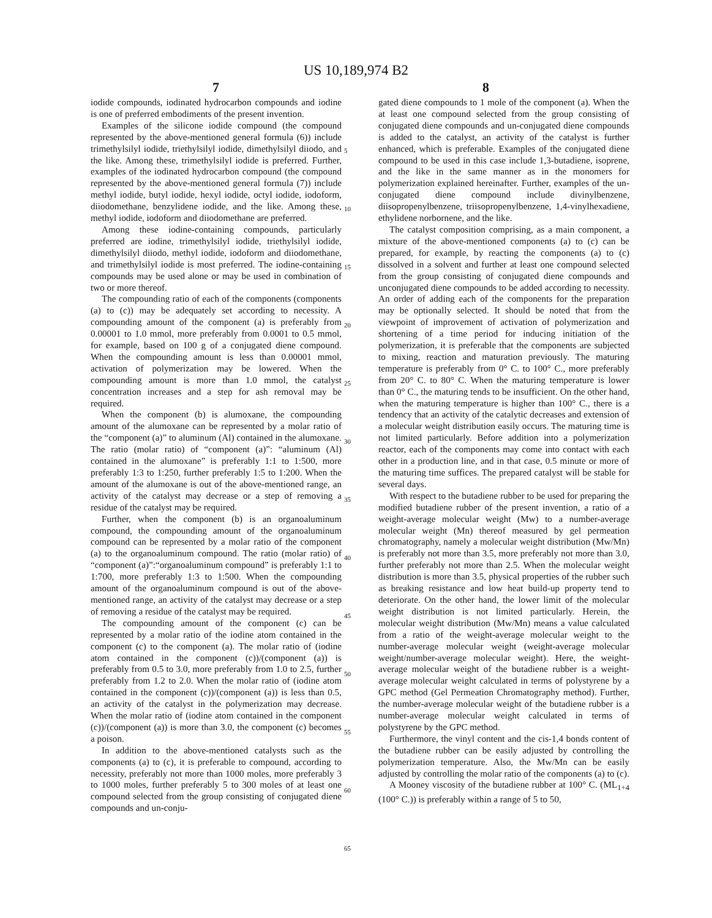US 10,189,974 B2
7 8
iodide compounds, iodinated hydrocarbon compounds and iodine is one of preferred embodiments of the present invention.
Examples of the silicone iodide compound (the compound represented by the above-mentioned general formula (6)) include trimethylsilyl iodide, triethylsilyl iodide, dimethylsilyl diiodo, and the like. Among these, trimethylsilyl iodide is preferred. Further, examples of the iodinated hydrocarbon compound (the compound represented by the above-mentioned general formula (7)) include methyl iodide, butyl iodide, hexyl iodide, octyl iodide, iodoform, diiodomethane, benzylidene iodide, and the like. Among these, methyl iodide, iodoform and diiodomethane are preferred.
Among these iodine-containing compounds, particularly preferred are iodine, trimethylsilyl iodide, triethylsilyl iodide, dimethylsilyl diiodo, methyl iodide, iodoform and diiodomethane, and trimethylsilyl iodide is most preferred. The iodine-containing compounds may be used alone or may be used in combination of two or more thereof.
The compounding ratio of each of the components (components (a) to (c)) may be adequately set according to necessity. A compounding amount of the component (a) is preferably from 0.00001 to 1.0 mmol, more preferably from 0.0001 to 0.5 mmol, for example, based on 100 g of a conjugated diene compound. When the compounding amount is less than 0.00001 mmol, activation of polymerization may be lowered. When the compounding amount is more than 1.0 mmol, the catalyst concentration increases and a step for ash removal may be required.
When the component (b) is alumoxane, the compounding amount of the alumoxane can be represented by a molar ratio of the “component (a)” to aluminum (Al) contained in the alumoxane. The ratio (molar ratio) of “component (a)”: “aluminum (Al) contained in the alumoxane” is preferably 1:1 to 1:500, more preferably 1:3 to 1:250, further preferably 1:5 to 1:200. When the amount of the alumoxane is out of the above-mentioned range, an activity of the catalyst may decrease or a step of removing a residue of the catalyst may be required.
Further, when the component (b) is an organoaluminum compound, the compounding amount of the organoaluminum compound can be represented by a molar ratio of the component (a) to the organoaluminum compound. The ratio (molar ratio) of “component (a)”:“organoaluminum compound” is preferably 1:1 to 1:700, more preferably 1:3 to 1:500. When the compounding amount of the organoaluminum compound is out of the above-mentioned range, an activity of the catalyst may decrease or a step of removing a residue of the catalyst may be required.
The compounding amount of the component (c) can be represented by a molar ratio of the iodine atom contained in the component (c) to the component (a). The molar ratio of (iodine atom contained in the component (c))/(component (a)) is preferably from 0.5 to 3.0, more preferably from 1.0 to 2.5, further preferably from 1.2 to 2.0. When the molar ratio of (iodine atom contained in the component (c))/(component (a)) is less than 0.5, an activity of the catalyst in the polymerization may decrease. When the molar ratio of (iodine atom contained in the component (c))/(component (a)) is more than 3.0, the component (c) becomes a poison.
In addition to the above-mentioned catalysts such as the components (a) to (c), it is preferable to compound, according to necessity, preferably not more than 1000 moles, more preferably 3 to 1000 moles, further preferably 5 to 300 moles of at least one compound selected from the group consisting of conjugated diene compounds and un-conju-
gated diene compounds to 1 mole of the component (a). When the at least one compound selected from the group consisting of conjugated diene compounds and un-conjugated diene compounds is added to the catalyst, an activity of the catalyst is further enhanced, which is preferable. Examples of the conjugated diene compound to be used in this case include 1,3-butadiene, isoprene, and the like in the same manner as in the monomers for polymerization explained hereinafter. Further, examples of the un-conjugated diene compound include divinylbenzene, diisopropenylbenzene, triisopropenylbenzene, 1,4-vinylhexadiene, ethylidene norbornene, and the like.
The catalyst composition comprising, as a main component, a mixture of the above-mentioned components (a) to (c) can be prepared, for example, by reacting the components (a) to (c) dissolved in a solvent and further at least one compound selected from the group consisting of conjugated diene compounds and unconjugated diene compounds to be added according to necessity. An order of adding each of the components for the preparation may be optionally selected. It should be noted that from the viewpoint of improvement of activation of polymerization and shortening of a time period for inducing initiation of the polymerization, it is preferable that the components are subjected to mixing, reaction and maturation previously. The maturing temperature is preferably from 0° C. to 100° C., more preferably from 20° C. to 80° C. When the maturing temperature is lower than 0° C., the maturing tends to be insufficient. On the other hand, when the maturing temperature is higher than 100° C., there is a tendency that an activity of the catalytic decreases and extension of a molecular weight distribution easily occurs. The maturing time is not limited particularly. Before addition into a polymerization reactor, each of the components may come into contact with each other in a production line, and in that case, 0.5 minute or more of the maturing time suffices. The prepared catalyst will be stable for several days.
With respect to the butadiene rubber to be used for preparing the modified butadiene rubber of the present invention, a ratio of a weight-average molecular weight (Mw) to a number-average molecular weight (Mn) thereof measured by gel permeation chromatography, namely a molecular weight distribution (Mw/Mn) is preferably not more than 3.5, more preferably not more than 3.0, further preferably not more than 2.5. When the molecular weight distribution is more than 3.5, physical properties of the rubber such as breaking resistance and low heat build-up property tend to deteriorate. On the other hand, the lower limit of the molecular weight distribution is not limited particularly. Herein, the molecular weight distribution (Mw/Mn) means a value calculated from a ratio of the weight-average molecular weight to the number-average molecular weight (weight-average molecular weight/number-average molecular weight). Here, the weight-average molecular weight of the butadiene rubber is a weight-average molecular weight calculated in terms of polystyrene by a GPC method (Gel Permeation Chromatography method). Further, the number-average molecular weight of the butadiene rubber is a number-average molecular weight calculated in terms of polystyrene by the GPC method.
Furthermore, the vinyl content and the cis-1,4 bonds content of the butadiene rubber can be easily adjusted by controlling the polymerization temperature. Also, the Mw/Mn can be easily adjusted by controlling the molar ratio of the components (a) to (c).
A Mooney viscosity of the butadiene rubber at 100° C. (ML<sub>1+4</sub> (100° C.)) is preferably within a range of 5 to 50,
5
10
15
20
25
30
35
40
45
50
55
60
65